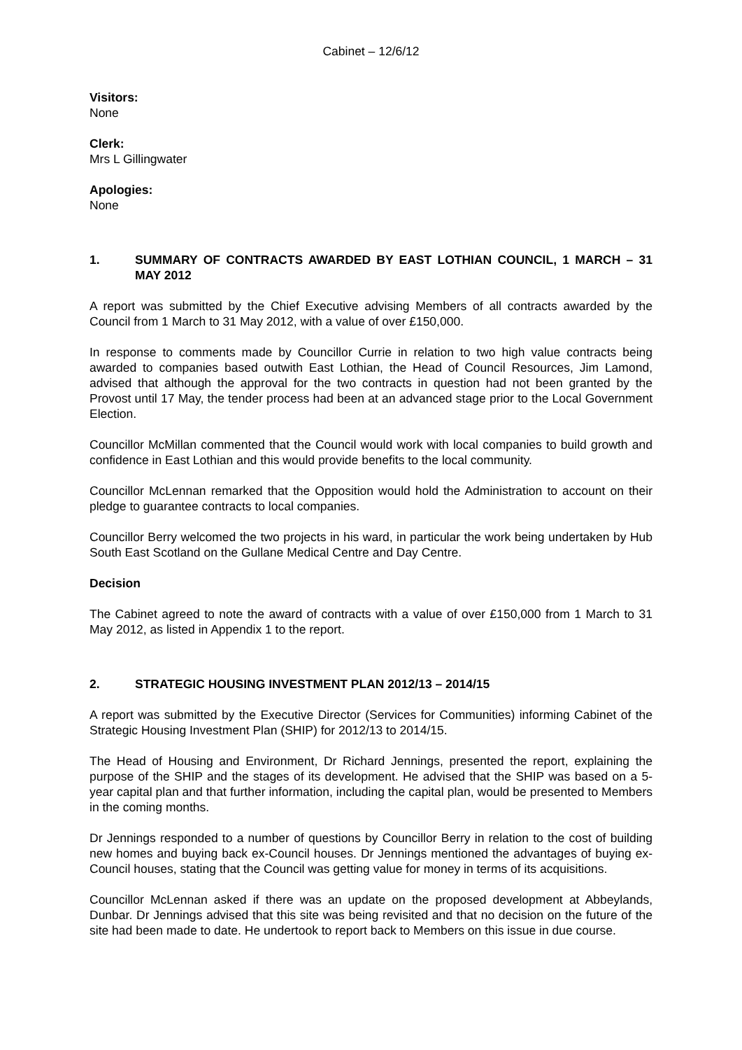Cabinet – 12/6/12
Visitors:
None
Clerk:
Mrs L Gillingwater
Apologies:
None
1. SUMMARY OF CONTRACTS AWARDED BY EAST LOTHIAN COUNCIL, 1 MARCH – 31 MAY 2012
A report was submitted by the Chief Executive advising Members of all contracts awarded by the Council from 1 March to 31 May 2012, with a value of over £150,000.
In response to comments made by Councillor Currie in relation to two high value contracts being awarded to companies based outwith East Lothian, the Head of Council Resources, Jim Lamond, advised that although the approval for the two contracts in question had not been granted by the Provost until 17 May, the tender process had been at an advanced stage prior to the Local Government Election.
Councillor McMillan commented that the Council would work with local companies to build growth and confidence in East Lothian and this would provide benefits to the local community.
Councillor McLennan remarked that the Opposition would hold the Administration to account on their pledge to guarantee contracts to local companies.
Councillor Berry welcomed the two projects in his ward, in particular the work being undertaken by Hub South East Scotland on the Gullane Medical Centre and Day Centre.
Decision
The Cabinet agreed to note the award of contracts with a value of over £150,000 from 1 March to 31 May 2012, as listed in Appendix 1 to the report.
2. STRATEGIC HOUSING INVESTMENT PLAN 2012/13 – 2014/15
A report was submitted by the Executive Director (Services for Communities) informing Cabinet of the Strategic Housing Investment Plan (SHIP) for 2012/13 to 2014/15.
The Head of Housing and Environment, Dr Richard Jennings, presented the report, explaining the purpose of the SHIP and the stages of its development. He advised that the SHIP was based on a 5-year capital plan and that further information, including the capital plan, would be presented to Members in the coming months.
Dr Jennings responded to a number of questions by Councillor Berry in relation to the cost of building new homes and buying back ex-Council houses. Dr Jennings mentioned the advantages of buying ex-Council houses, stating that the Council was getting value for money in terms of its acquisitions.
Councillor McLennan asked if there was an update on the proposed development at Abbeylands, Dunbar. Dr Jennings advised that this site was being revisited and that no decision on the future of the site had been made to date. He undertook to report back to Members on this issue in due course.